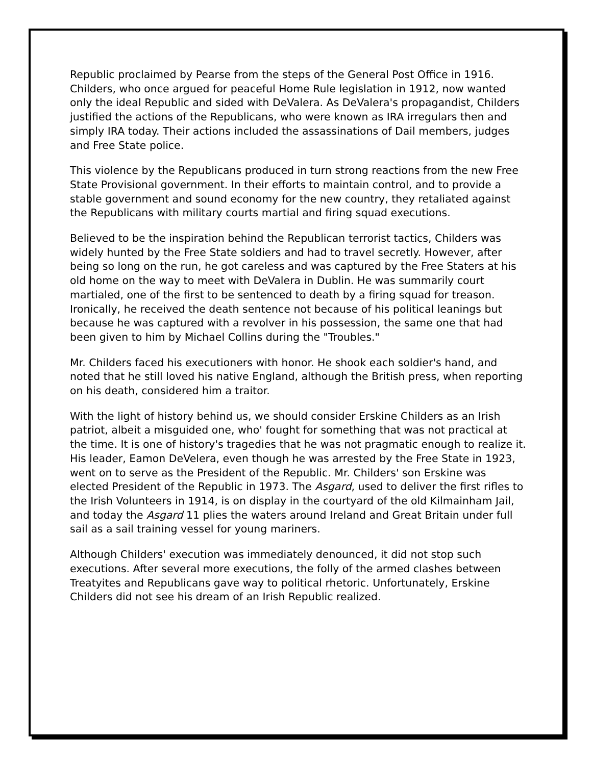Republic proclaimed by Pearse from the steps of the General Post Office in 1916. Childers, who once argued for peaceful Home Rule legislation in 1912, now wanted only the ideal Republic and sided with DeValera. As DeValera's propagandist, Childers justified the actions of the Republicans, who were known as IRA irregulars then and simply IRA today. Their actions included the assassinations of Dail members, judges and Free State police.
This violence by the Republicans produced in turn strong reactions from the new Free State Provisional government. In their efforts to maintain control, and to provide a stable government and sound economy for the new country, they retaliated against the Republicans with military courts martial and firing squad executions.
Believed to be the inspiration behind the Republican terrorist tactics, Childers was widely hunted by the Free State soldiers and had to travel secretly. However, after being so long on the run, he got careless and was captured by the Free Staters at his old home on the way to meet with DeValera in Dublin. He was summarily court martialed, one of the first to be sentenced to death by a firing squad for treason. Ironically, he received the death sentence not because of his political leanings but because he was captured with a revolver in his possession, the same one that had been given to him by Michael Collins during the "Troubles."
Mr. Childers faced his executioners with honor. He shook each soldier's hand, and noted that he still loved his native England, although the British press, when reporting on his death, considered him a traitor.
With the light of history behind us, we should consider Erskine Childers as an Irish patriot, albeit a misguided one, who' fought for something that was not practical at the time. It is one of history's tragedies that he was not pragmatic enough to realize it. His leader, Eamon DeVelera, even though he was arrested by the Free State in 1923, went on to serve as the President of the Republic. Mr. Childers' son Erskine was elected President of the Republic in 1973. The Asgard, used to deliver the first rifles to the Irish Volunteers in 1914, is on display in the courtyard of the old Kilmainham Jail, and today the Asgard 11 plies the waters around Ireland and Great Britain under full sail as a sail training vessel for young mariners.
Although Childers' execution was immediately denounced, it did not stop such executions. After several more executions, the folly of the armed clashes between Treatyites and Republicans gave way to political rhetoric. Unfortunately, Erskine Childers did not see his dream of an Irish Republic realized.